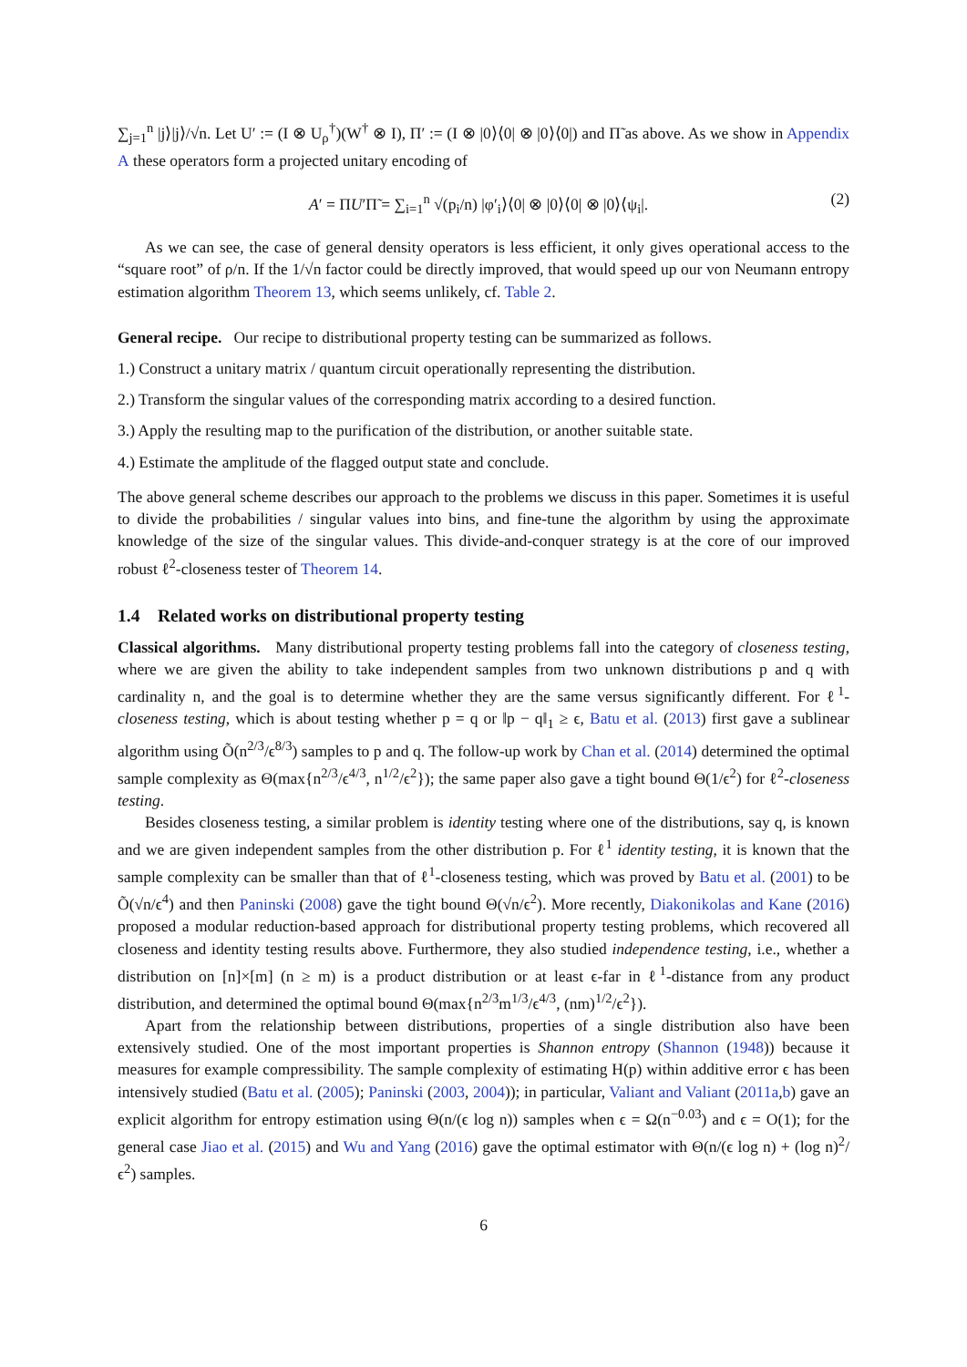∑<sub>j=1</sub><sup>n</sup> |j⟩|j⟩/√n. Let U′ := (I ⊗ U<sub>ρ</sub><sup>†</sup>)(W<sup>†</sup> ⊗ I), Π′ := (I ⊗ |0⟩⟨0| ⊗ |0⟩⟨0|) and Π̃ as above. As we show in Appendix A these operators form a projected unitary encoding of
A′ = ΠU′Π̃ = ∑<sub>i=1</sub><sup>n</sup> √(p<sub>i</sub>/n) |φ′<sub>i</sub>⟩⟨0| ⊗ |0⟩⟨0| ⊗ |0⟩⟨ψ<sub>i</sub>|. (2)
As we can see, the case of general density operators is less efficient, it only gives operational access to the “square root” of ρ/n. If the 1/√n factor could be directly improved, that would speed up our von Neumann entropy estimation algorithm Theorem 13, which seems unlikely, cf. Table 2.
General recipe. Our recipe to distributional property testing can be summarized as follows.
1.) Construct a unitary matrix / quantum circuit operationally representing the distribution.
2.) Transform the singular values of the corresponding matrix according to a desired function.
3.) Apply the resulting map to the purification of the distribution, or another suitable state.
4.) Estimate the amplitude of the flagged output state and conclude.
The above general scheme describes our approach to the problems we discuss in this paper. Sometimes it is useful to divide the probabilities / singular values into bins, and fine-tune the algorithm by using the approximate knowledge of the size of the singular values. This divide-and-conquer strategy is at the core of our improved robust ℓ<sup>2</sup>-closeness tester of Theorem 14.
1.4 Related works on distributional property testing
Classical algorithms. Many distributional property testing problems fall into the category of closeness testing, where we are given the ability to take independent samples from two unknown distributions p and q with cardinality n, and the goal is to determine whether they are the same versus significantly different. For ℓ<sup>1</sup>-closeness testing, which is about testing whether p = q or ‖p − q‖<sub>1</sub> ≥ ϵ, Batu et al. (2013) first gave a sublinear algorithm using Õ(n<sup>2/3</sup>/ϵ<sup>8/3</sup>) samples to p and q. The follow-up work by Chan et al. (2014) determined the optimal sample complexity as Θ(max{n<sup>2/3</sup>/ϵ<sup>4/3</sup>, n<sup>1/2</sup>/ϵ<sup>2</sup>}); the same paper also gave a tight bound Θ(1/ϵ<sup>2</sup>) for ℓ<sup>2</sup>-closeness testing.
Besides closeness testing, a similar problem is identity testing where one of the distributions, say q, is known and we are given independent samples from the other distribution p. For ℓ<sup>1</sup> identity testing, it is known that the sample complexity can be smaller than that of ℓ<sup>1</sup>-closeness testing, which was proved by Batu et al. (2001) to be Õ(√n/ϵ<sup>4</sup>) and then Paninski (2008) gave the tight bound Θ(√n/ϵ<sup>2</sup>). More recently, Diakonikolas and Kane (2016) proposed a modular reduction-based approach for distributional property testing problems, which recovered all closeness and identity testing results above. Furthermore, they also studied independence testing, i.e., whether a distribution on [n]×[m] (n ≥ m) is a product distribution or at least ϵ-far in ℓ<sup>1</sup>-distance from any product distribution, and determined the optimal bound Θ(max{n<sup>2/3</sup>m<sup>1/3</sup>/ϵ<sup>4/3</sup>, (nm)<sup>1/2</sup>/ϵ<sup>2</sup>}).
Apart from the relationship between distributions, properties of a single distribution also have been extensively studied. One of the most important properties is Shannon entropy (Shannon (1948)) because it measures for example compressibility. The sample complexity of estimating H(p) within additive error ϵ has been intensively studied (Batu et al. (2005); Paninski (2003, 2004)); in particular, Valiant and Valiant (2011a,b) gave an explicit algorithm for entropy estimation using Θ(n/(ϵ log n)) samples when ϵ = Ω(n<sup>−0.03</sup>) and ϵ = O(1); for the general case Jiao et al. (2015) and Wu and Yang (2016) gave the optimal estimator with Θ(n/(ϵ log n) + (log n)<sup>2</sup>/ϵ<sup>2</sup>) samples.
6